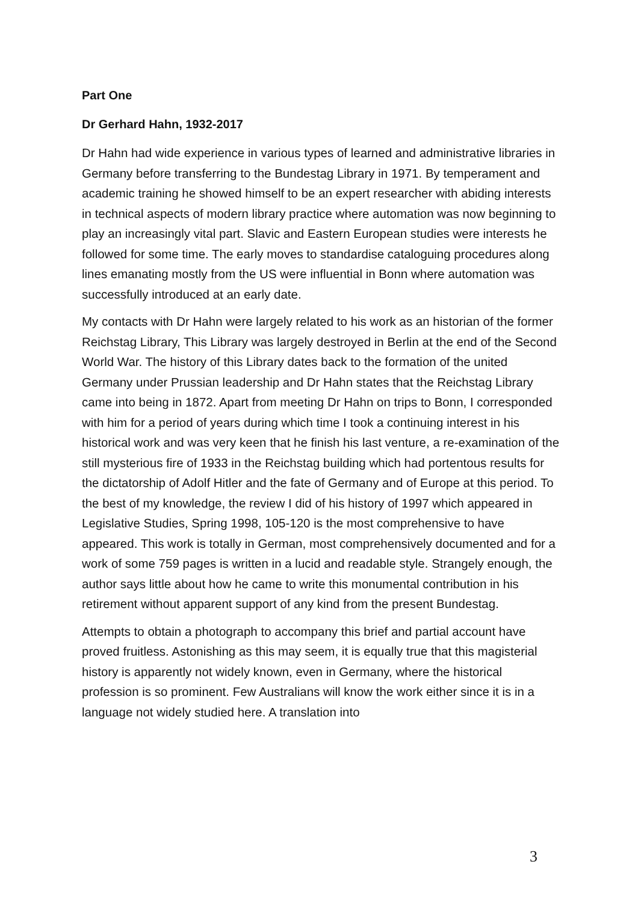Part One
Dr Gerhard Hahn, 1932-2017
Dr Hahn had wide experience in various types of learned and administrative libraries in Germany before transferring to the Bundestag Library in 1971. By temperament and academic training he showed himself to be an expert researcher with abiding interests in technical aspects of modern library practice where automation was now beginning to play an increasingly vital part. Slavic and Eastern European studies were interests he followed for some time. The early moves to standardise cataloguing procedures along lines emanating mostly from the US were influential in Bonn where automation was successfully introduced at an early date.
My contacts with Dr Hahn were largely related to his work as an historian of the former Reichstag Library, This Library was largely destroyed in Berlin at the end of the Second World War. The history of this Library dates back to the formation of the united Germany under Prussian leadership and Dr Hahn states that the Reichstag Library came into being in 1872. Apart from meeting Dr Hahn on trips to Bonn, I corresponded with him for a period of years during which time I took a continuing interest in his historical work and was very keen that he finish his last venture, a re-examination of the still mysterious fire of 1933 in the Reichstag building which had portentous results for the dictatorship of Adolf Hitler and the fate of Germany and of Europe at this period. To the best of my knowledge, the review I did of his history of 1997 which appeared in Legislative Studies, Spring 1998, 105-120 is the most comprehensive to have appeared. This work is totally in German, most comprehensively documented and for a work of some 759 pages is written in a lucid and readable style. Strangely enough, the author says little about how he came to write this monumental contribution in his retirement without apparent support of any kind from the present Bundestag.
Attempts to obtain a photograph to accompany this brief and partial account have proved fruitless. Astonishing as this may seem, it is equally true that this magisterial history is apparently not widely known, even in Germany, where the historical profession is so prominent. Few Australians will know the work either since it is in a language not widely studied here. A translation into
3